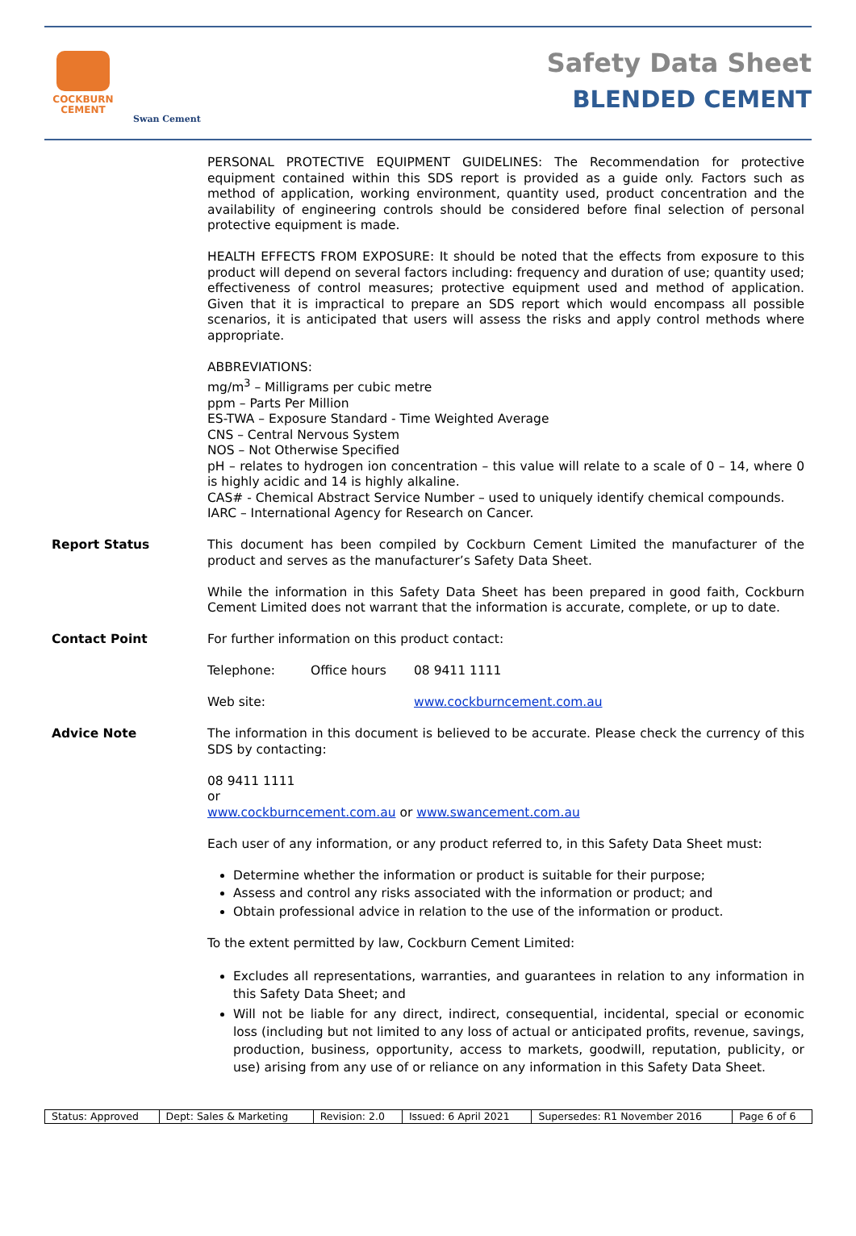COCKBURN
CEMENT
Swan Cement
Safety Data Sheet
BLENDED CEMENT
PERSONAL PROTECTIVE EQUIPMENT GUIDELINES: The Recommendation for protective equipment contained within this SDS report is provided as a guide only. Factors such as method of application, working environment, quantity used, product concentration and the availability of engineering controls should be considered before final selection of personal protective equipment is made.
HEALTH EFFECTS FROM EXPOSURE: It should be noted that the effects from exposure to this product will depend on several factors including: frequency and duration of use; quantity used; effectiveness of control measures; protective equipment used and method of application. Given that it is impractical to prepare an SDS report which would encompass all possible scenarios, it is anticipated that users will assess the risks and apply control methods where appropriate.
ABBREVIATIONS:
mg/m<sup>3</sup> – Milligrams per cubic metre
ppm – Parts Per Million
ES-TWA – Exposure Standard - Time Weighted Average
CNS – Central Nervous System
NOS – Not Otherwise Specified
pH – relates to hydrogen ion concentration – this value will relate to a scale of 0 – 14, where 0 is highly acidic and 14 is highly alkaline.
CAS# - Chemical Abstract Service Number – used to uniquely identify chemical compounds.
IARC – International Agency for Research on Cancer.
Report Status This document has been compiled by Cockburn Cement Limited the manufacturer of the product and serves as the manufacturer’s Safety Data Sheet.
While the information in this Safety Data Sheet has been prepared in good faith, Cockburn Cement Limited does not warrant that the information is accurate, complete, or up to date.
Contact Point For further information on this product contact:
Telephone: Office hours 08 9411 1111
Web site: www.cockburncement.com.au
Advice Note The information in this document is believed to be accurate. Please check the currency of this SDS by contacting:
08 9411 1111
or
www.cockburncement.com.au or www.swancement.com.au
Each user of any information, or any product referred to, in this Safety Data Sheet must:
Determine whether the information or product is suitable for their purpose;
Assess and control any risks associated with the information or product; and
Obtain professional advice in relation to the use of the information or product.
To the extent permitted by law, Cockburn Cement Limited:
Excludes all representations, warranties, and guarantees in relation to any information in this Safety Data Sheet; and
Will not be liable for any direct, indirect, consequential, incidental, special or economic loss (including but not limited to any loss of actual or anticipated profits, revenue, savings, production, business, opportunity, access to markets, goodwill, reputation, publicity, or use) arising from any use of or reliance on any information in this Safety Data Sheet.
| Status: Approved | Dept: Sales & Marketing | Revision: 2.0 | Issued: 6 April 2021 | Supersedes: R1 November 2016 | Page 6 of 6 |